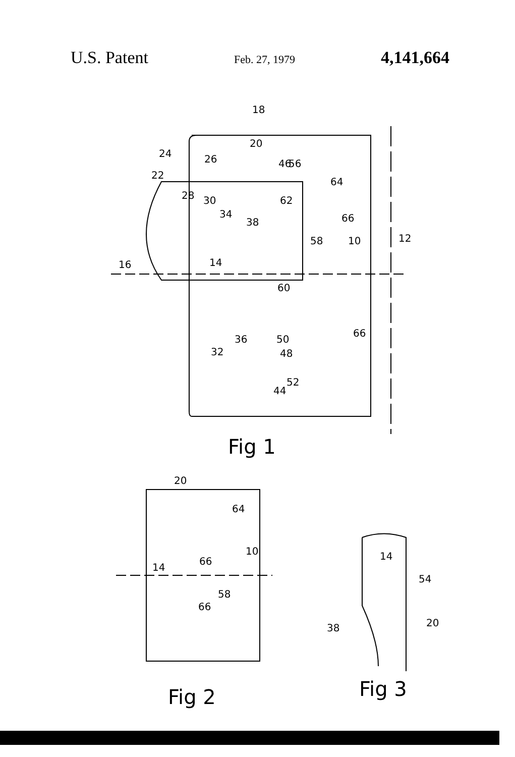U.S. Patent Feb. 27, 1979 4,141,664
18
20
24 26 46 56
22
64
28 30 62
34
38 66
58 10 12
16 14
60
66
36 50
32 48
52
44
Fig 1
20
64
10
66
14
58
66
14
54
38 20
Fig 2 Fig 3